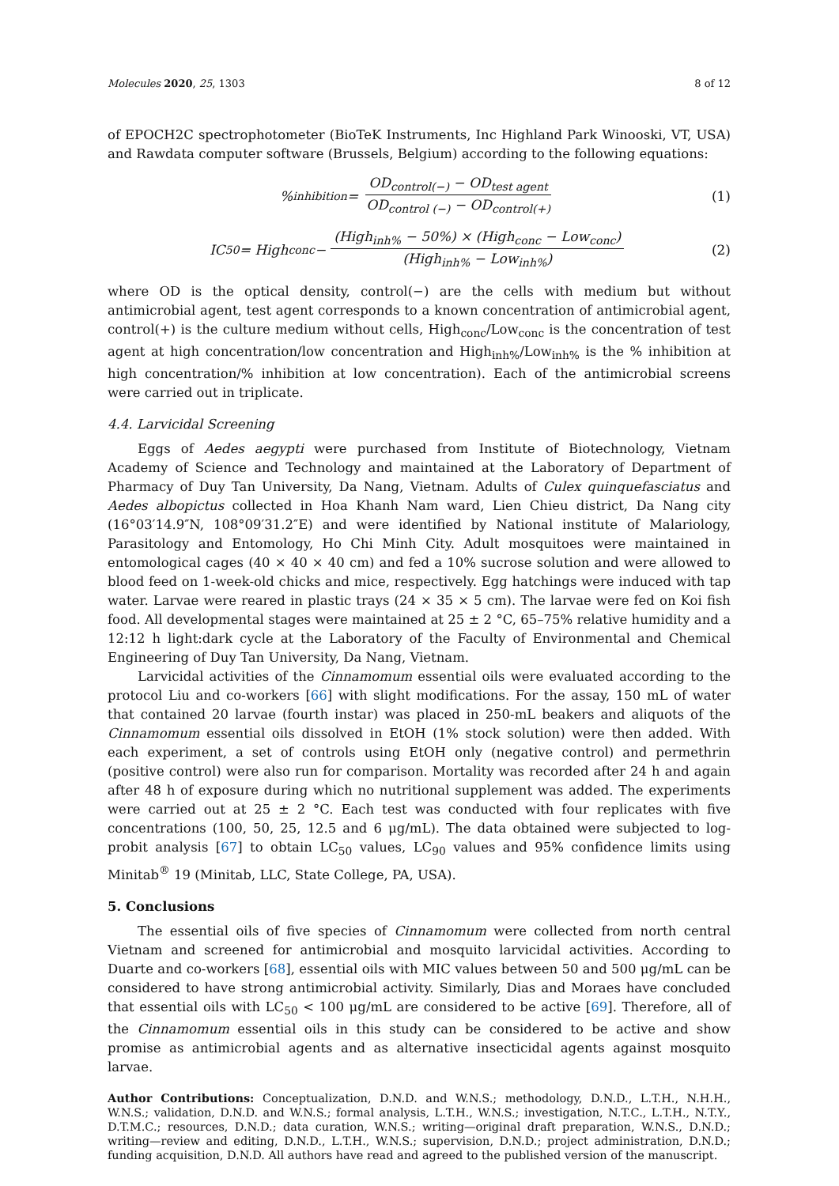Molecules 2020, 25, 1303 8 of 12
of EPOCH2C spectrophotometer (BioTeK Instruments, Inc Highland Park Winooski, VT, USA) and Rawdata computer software (Brussels, Belgium) according to the following equations:
%<sub>inhibition</sub> = OD<sub>control(−)</sub> − OD<sub>test agent</sub> OD<sub>control (−)</sub> − OD<sub>control(+)</sub> (1)
IC<sub>50</sub> = High<sub>conc</sub> − (High<sub>inh%</sub> − 50%) × (High<sub>conc</sub> − Low<sub>conc</sub>) (High<sub>inh%</sub> − Low<sub>inh%</sub>) (2)
where OD is the optical density, control(−) are the cells with medium but without antimicrobial agent, test agent corresponds to a known concentration of antimicrobial agent, control(+) is the culture medium without cells, High<sub>conc</sub>/Low<sub>conc</sub> is the concentration of test agent at high concentration/low concentration and High<sub>inh%</sub>/Low<sub>inh%</sub> is the % inhibition at high concentration/% inhibition at low concentration). Each of the antimicrobial screens were carried out in triplicate.
4.4. Larvicidal Screening
Eggs of Aedes aegypti were purchased from Institute of Biotechnology, Vietnam Academy of Science and Technology and maintained at the Laboratory of Department of Pharmacy of Duy Tan University, Da Nang, Vietnam. Adults of Culex quinquefasciatus and Aedes albopictus collected in Hoa Khanh Nam ward, Lien Chieu district, Da Nang city (16°03′14.9″N, 108°09′31.2″E) and were identified by National institute of Malariology, Parasitology and Entomology, Ho Chi Minh City. Adult mosquitoes were maintained in entomological cages (40 × 40 × 40 cm) and fed a 10% sucrose solution and were allowed to blood feed on 1-week-old chicks and mice, respectively. Egg hatchings were induced with tap water. Larvae were reared in plastic trays (24 × 35 × 5 cm). The larvae were fed on Koi fish food. All developmental stages were maintained at 25 ± 2 °C, 65–75% relative humidity and a 12:12 h light:dark cycle at the Laboratory of the Faculty of Environmental and Chemical Engineering of Duy Tan University, Da Nang, Vietnam.
Larvicidal activities of the Cinnamomum essential oils were evaluated according to the protocol Liu and co-workers [66] with slight modifications. For the assay, 150 mL of water that contained 20 larvae (fourth instar) was placed in 250-mL beakers and aliquots of the Cinnamomum essential oils dissolved in EtOH (1% stock solution) were then added. With each experiment, a set of controls using EtOH only (negative control) and permethrin (positive control) were also run for comparison. Mortality was recorded after 24 h and again after 48 h of exposure during which no nutritional supplement was added. The experiments were carried out at 25 ± 2 °C. Each test was conducted with four replicates with five concentrations (100, 50, 25, 12.5 and 6 μg/mL). The data obtained were subjected to log-probit analysis [67] to obtain LC<sub>50</sub> values, LC<sub>90</sub> values and 95% confidence limits using Minitab<sup>®</sup> 19 (Minitab, LLC, State College, PA, USA).
5. Conclusions
The essential oils of five species of Cinnamomum were collected from north central Vietnam and screened for antimicrobial and mosquito larvicidal activities. According to Duarte and co-workers [68], essential oils with MIC values between 50 and 500 μg/mL can be considered to have strong antimicrobial activity. Similarly, Dias and Moraes have concluded that essential oils with LC<sub>50</sub> < 100 μg/mL are considered to be active [69]. Therefore, all of the Cinnamomum essential oils in this study can be considered to be active and show promise as antimicrobial agents and as alternative insecticidal agents against mosquito larvae.
Author Contributions: Conceptualization, D.N.D. and W.N.S.; methodology, D.N.D., L.T.H., N.H.H., W.N.S.; validation, D.N.D. and W.N.S.; formal analysis, L.T.H., W.N.S.; investigation, N.T.C., L.T.H., N.T.Y., D.T.M.C.; resources, D.N.D.; data curation, W.N.S.; writing—original draft preparation, W.N.S., D.N.D.; writing—review and editing, D.N.D., L.T.H., W.N.S.; supervision, D.N.D.; project administration, D.N.D.; funding acquisition, D.N.D. All authors have read and agreed to the published version of the manuscript.